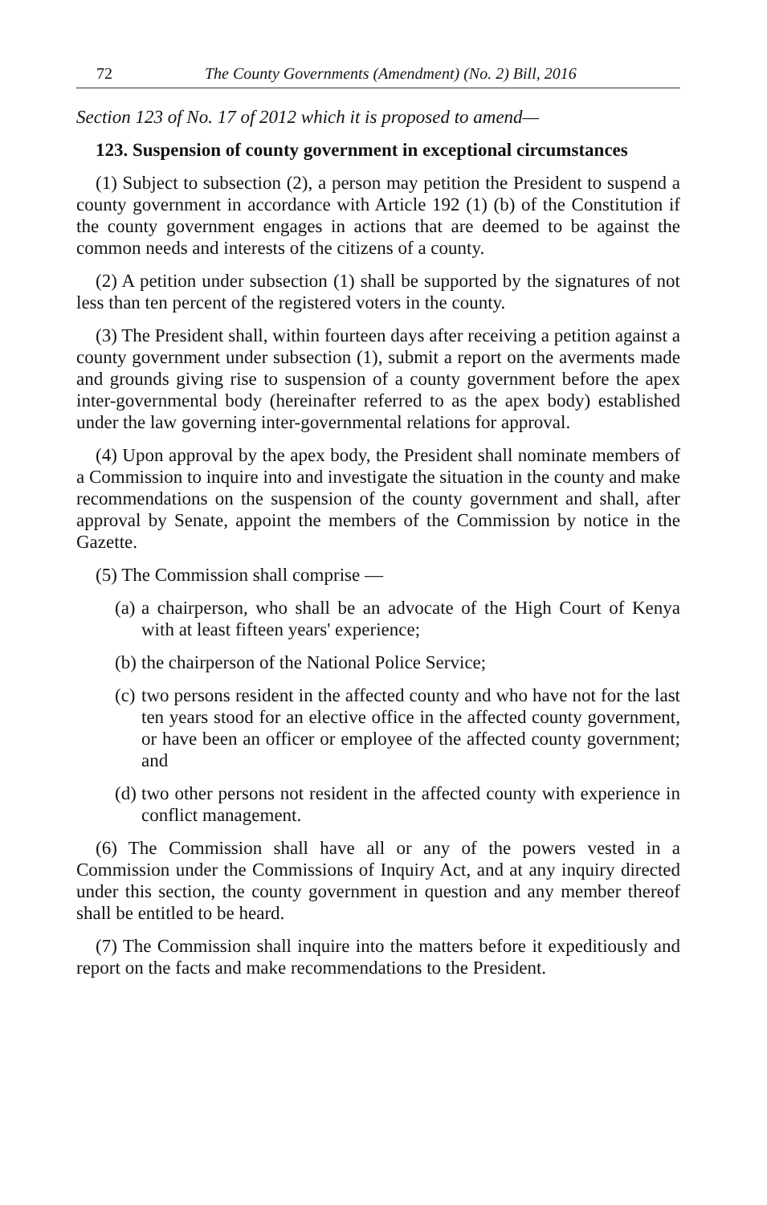72 The County Governments (Amendment) (No. 2) Bill, 2016
Section 123 of No. 17 of 2012 which it is proposed to amend—
123. Suspension of county government in exceptional circumstances
(1) Subject to subsection (2), a person may petition the President to suspend a county government in accordance with Article 192 (1) (b) of the Constitution if the county government engages in actions that are deemed to be against the common needs and interests of the citizens of a county.
(2) A petition under subsection (1) shall be supported by the signatures of not less than ten percent of the registered voters in the county.
(3) The President shall, within fourteen days after receiving a petition against a county government under subsection (1), submit a report on the averments made and grounds giving rise to suspension of a county government before the apex inter-governmental body (hereinafter referred to as the apex body) established under the law governing inter-governmental relations for approval.
(4) Upon approval by the apex body, the President shall nominate members of a Commission to inquire into and investigate the situation in the county and make recommendations on the suspension of the county government and shall, after approval by Senate, appoint the members of the Commission by notice in the Gazette.
(5) The Commission shall comprise —
(a) a chairperson, who shall be an advocate of the High Court of Kenya with at least fifteen years' experience;
(b) the chairperson of the National Police Service;
(c) two persons resident in the affected county and who have not for the last ten years stood for an elective office in the affected county government, or have been an officer or employee of the affected county government; and
(d) two other persons not resident in the affected county with experience in conflict management.
(6) The Commission shall have all or any of the powers vested in a Commission under the Commissions of Inquiry Act, and at any inquiry directed under this section, the county government in question and any member thereof shall be entitled to be heard.
(7) The Commission shall inquire into the matters before it expeditiously and report on the facts and make recommendations to the President.